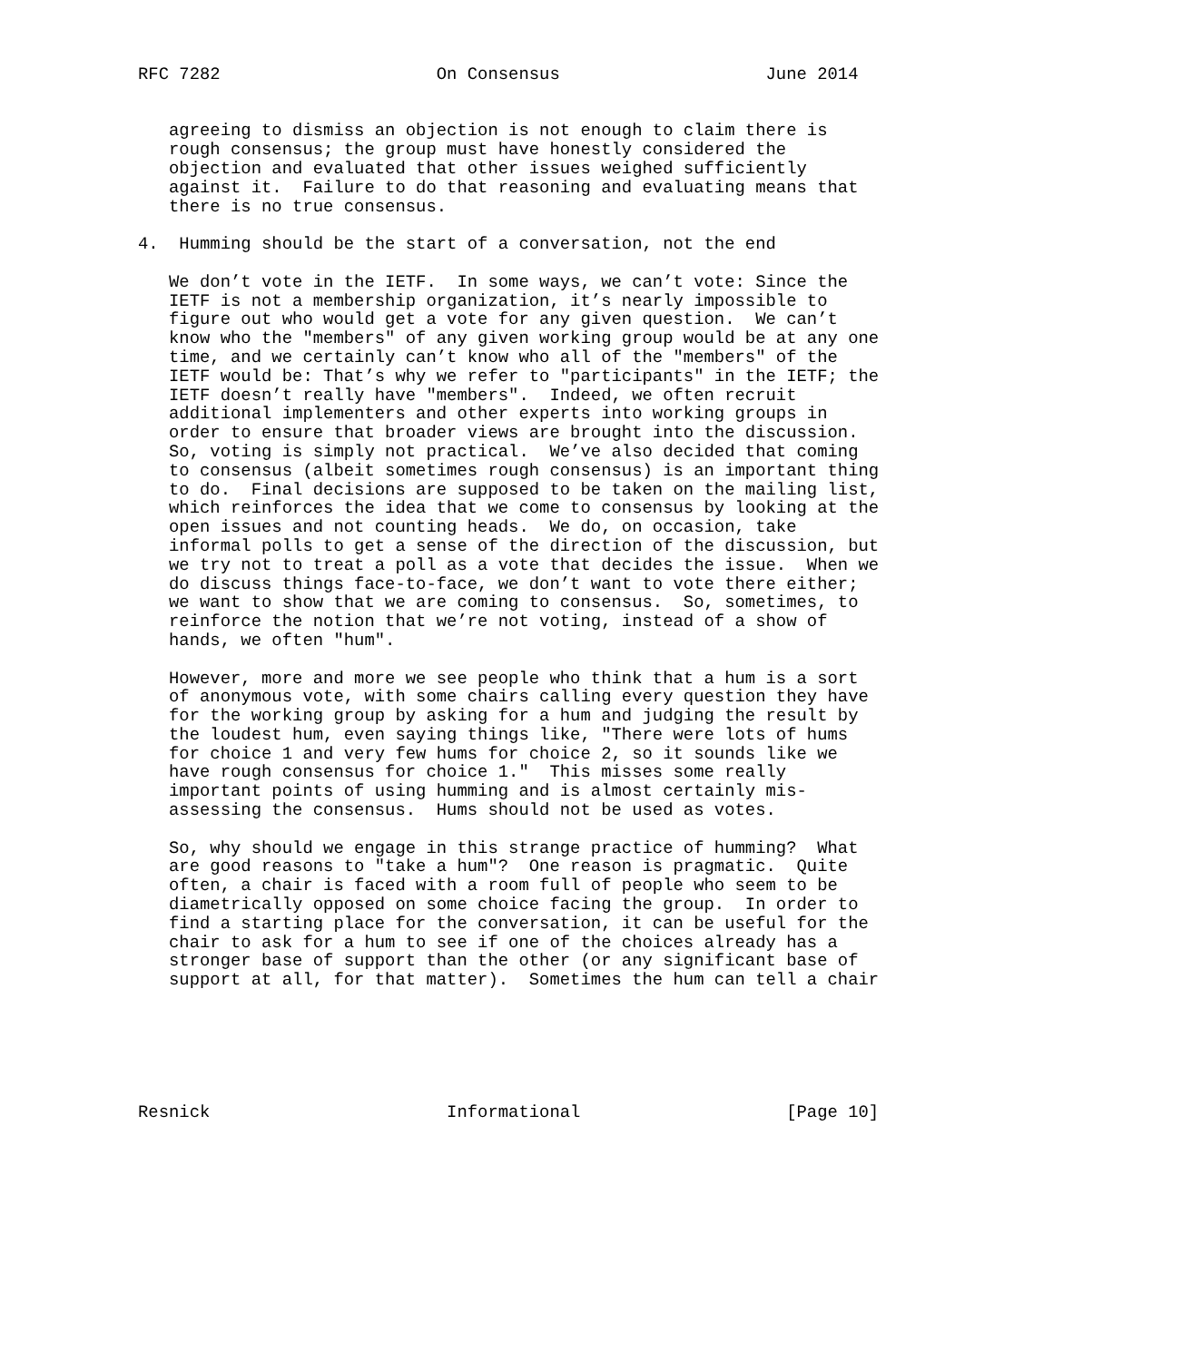RFC 7282                     On Consensus                    June 2014


   agreeing to dismiss an objection is not enough to claim there is
   rough consensus; the group must have honestly considered the
   objection and evaluated that other issues weighed sufficiently
   against it.  Failure to do that reasoning and evaluating means that
   there is no true consensus.

4.  Humming should be the start of a conversation, not the end

   We don’t vote in the IETF.  In some ways, we can’t vote: Since the
   IETF is not a membership organization, it’s nearly impossible to
   figure out who would get a vote for any given question.  We can’t
   know who the "members" of any given working group would be at any one
   time, and we certainly can’t know who all of the "members" of the
   IETF would be: That’s why we refer to "participants" in the IETF; the
   IETF doesn’t really have "members".  Indeed, we often recruit
   additional implementers and other experts into working groups in
   order to ensure that broader views are brought into the discussion.
   So, voting is simply not practical.  We’ve also decided that coming
   to consensus (albeit sometimes rough consensus) is an important thing
   to do.  Final decisions are supposed to be taken on the mailing list,
   which reinforces the idea that we come to consensus by looking at the
   open issues and not counting heads.  We do, on occasion, take
   informal polls to get a sense of the direction of the discussion, but
   we try not to treat a poll as a vote that decides the issue.  When we
   do discuss things face-to-face, we don’t want to vote there either;
   we want to show that we are coming to consensus.  So, sometimes, to
   reinforce the notion that we’re not voting, instead of a show of
   hands, we often "hum".

   However, more and more we see people who think that a hum is a sort
   of anonymous vote, with some chairs calling every question they have
   for the working group by asking for a hum and judging the result by
   the loudest hum, even saying things like, "There were lots of hums
   for choice 1 and very few hums for choice 2, so it sounds like we
   have rough consensus for choice 1."  This misses some really
   important points of using humming and is almost certainly mis-
   assessing the consensus.  Hums should not be used as votes.

   So, why should we engage in this strange practice of humming?  What
   are good reasons to "take a hum"?  One reason is pragmatic.  Quite
   often, a chair is faced with a room full of people who seem to be
   diametrically opposed on some choice facing the group.  In order to
   find a starting place for the conversation, it can be useful for the
   chair to ask for a hum to see if one of the choices already has a
   stronger base of support than the other (or any significant base of
   support at all, for that matter).  Sometimes the hum can tell a chair






Resnick                       Informational                    [Page 10]